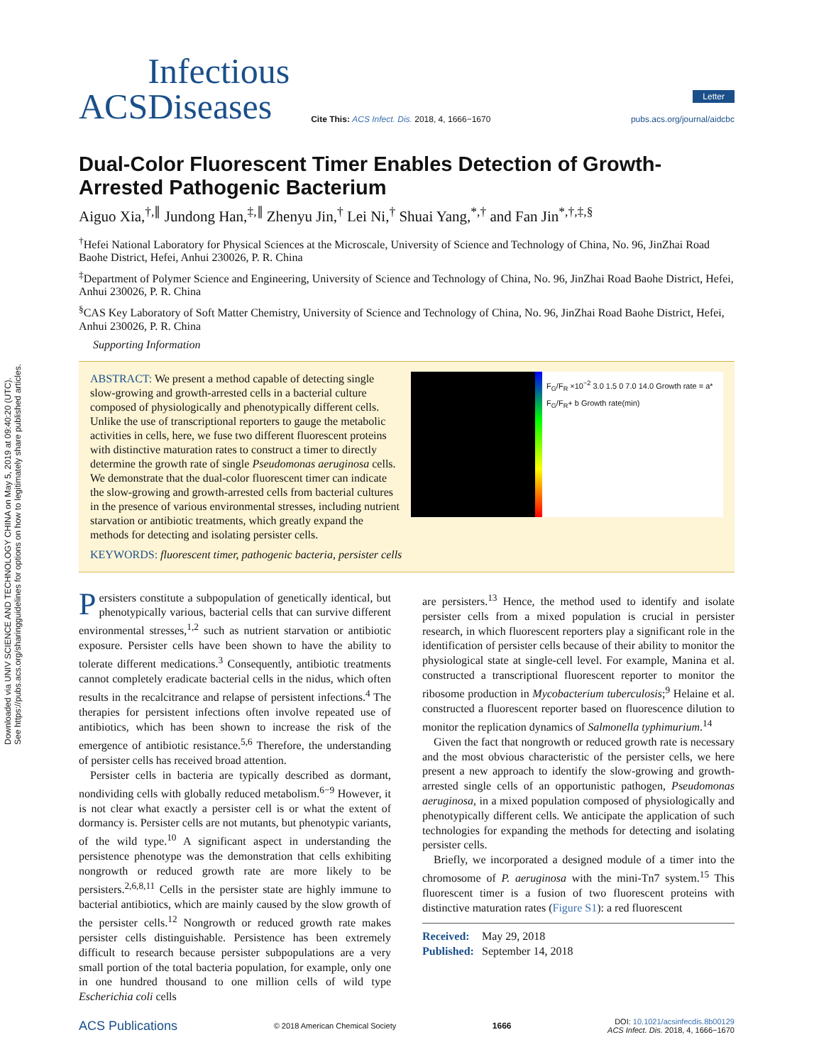Downloaded via UNIV SCIENCE AND TECHNOLOGY CHINA on May 5, 2019 at 09:40:20 (UTC).
See https://pubs.acs.org/sharingguidelines for options on how to legitimately share published articles.
ACS
Infectious
Diseases
Cite This: ACS Infect. Dis. 2018, 4, 1666−1670
Letter
pubs.acs.org/journal/aidcbc
Dual-Color Fluorescent Timer Enables Detection of Growth-Arrested Pathogenic Bacterium
Aiguo Xia,<sup>†,∥</sup> Jundong Han,<sup>‡,∥</sup> Zhenyu Jin,<sup>†</sup> Lei Ni,<sup>†</sup> Shuai Yang,<sup>*,†</sup> and Fan Jin<sup>*,†,‡,§</sup>
<sup>†</sup> Hefei National Laboratory for Physical Sciences at the Microscale, University of Science and Technology of China, No. 96, JinZhai Road Baohe District, Hefei, Anhui 230026, P. R. China
<sup>‡</sup> Department of Polymer Science and Engineering, University of Science and Technology of China, No. 96, JinZhai Road Baohe District, Hefei, Anhui 230026, P. R. China
<sup>§</sup> CAS Key Laboratory of Soft Matter Chemistry, University of Science and Technology of China, No. 96, JinZhai Road Baohe District, Hefei, Anhui 230026, P. R. China
Supporting Information
F<sub>G</sub>/F<sub>R</sub> ×10<sup>−2</sup> 3.0 1.5 0 7.0 14.0 Growth rate = a* F<sub>G</sub>/F<sub>R</sub>+ b Growth rate(min)
ABSTRACT: We present a method capable of detecting single slow-growing and growth-arrested cells in a bacterial culture composed of physiologically and phenotypically different cells. Unlike the use of transcriptional reporters to gauge the metabolic activities in cells, here, we fuse two different fluorescent proteins with distinctive maturation rates to construct a timer to directly determine the growth rate of single Pseudomonas aeruginosa cells. We demonstrate that the dual-color fluorescent timer can indicate the slow-growing and growth-arrested cells from bacterial cultures in the presence of various environmental stresses, including nutrient starvation or antibiotic treatments, which greatly expand the methods for detecting and isolating persister cells.
KEYWORDS: fluorescent timer, pathogenic bacteria, persister cells
Persisters constitute a subpopulation of genetically identical, but phenotypically various, bacterial cells that can survive different environmental stresses,<sup>1,2</sup> such as nutrient starvation or antibiotic exposure. Persister cells have been shown to have the ability to tolerate different medications.<sup>3</sup> Consequently, antibiotic treatments cannot completely eradicate bacterial cells in the nidus, which often results in the recalcitrance and relapse of persistent infections.<sup>4</sup> The therapies for persistent infections often involve repeated use of antibiotics, which has been shown to increase the risk of the emergence of antibiotic resistance.<sup>5,6</sup> Therefore, the understanding of persister cells has received broad attention.
Persister cells in bacteria are typically described as dormant, nondividing cells with globally reduced metabolism.<sup>6−9</sup> However, it is not clear what exactly a persister cell is or what the extent of dormancy is. Persister cells are not mutants, but phenotypic variants, of the wild type.<sup>10</sup> A significant aspect in understanding the persistence phenotype was the demonstration that cells exhibiting nongrowth or reduced growth rate are more likely to be persisters.<sup>2,6,8,11</sup> Cells in the persister state are highly immune to bacterial antibiotics, which are mainly caused by the slow growth of the persister cells.<sup>12</sup> Nongrowth or reduced growth rate makes persister cells distinguishable. Persistence has been extremely difficult to research because persister subpopulations are a very small portion of the total bacteria population, for example, only one in one hundred thousand to one million cells of wild type Escherichia coli cells
are persisters.<sup>13</sup> Hence, the method used to identify and isolate persister cells from a mixed population is crucial in persister research, in which fluorescent reporters play a significant role in the identification of persister cells because of their ability to monitor the physiological state at single-cell level. For example, Manina et al. constructed a transcriptional fluorescent reporter to monitor the ribosome production in Mycobacterium tuberculosis;<sup>9</sup> Helaine et al. constructed a fluorescent reporter based on fluorescence dilution to monitor the replication dynamics of Salmonella typhimurium.<sup>14</sup>
Given the fact that nongrowth or reduced growth rate is necessary and the most obvious characteristic of the persister cells, we here present a new approach to identify the slow-growing and growth-arrested single cells of an opportunistic pathogen, Pseudomonas aeruginosa, in a mixed population composed of physiologically and phenotypically different cells. We anticipate the application of such technologies for expanding the methods for detecting and isolating persister cells.
Briefly, we incorporated a designed module of a timer into the chromosome of P. aeruginosa with the mini-Tn7 system.<sup>15</sup> This fluorescent timer is a fusion of two fluorescent proteins with distinctive maturation rates (Figure S1): a red fluorescent
Received: May 29, 2018
Published: September 14, 2018
ACS Publications © 2018 American Chemical Society 1666 DOI: 10.1021/acsinfecdis.8b00129
ACS Infect. Dis. 2018, 4, 1666−1670